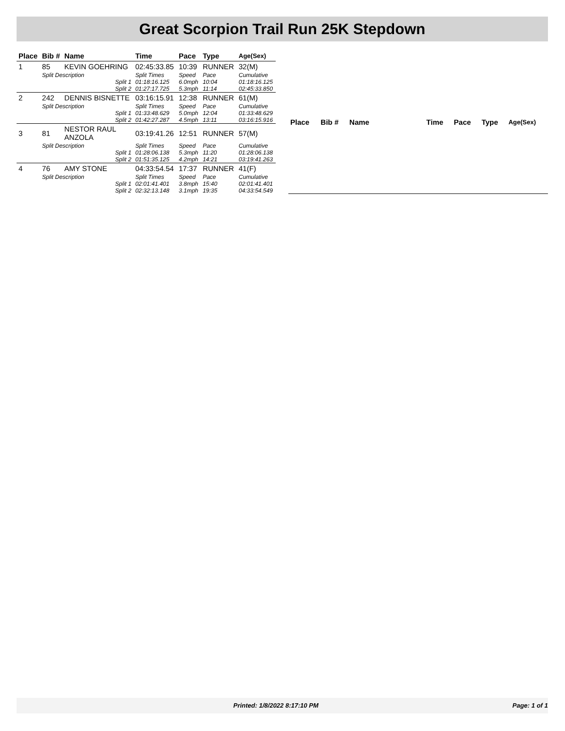Great Scorpion Trail Run 25K Stepdown
| Place | Bib # | Name | Time | Pace | Type | Age(Sex) |
| --- | --- | --- | --- | --- | --- | --- |
| 1 | 85 | KEVIN GOEHRING | 02:45:33.85 | 10:39 | RUNNER | 32(M) |
| | Split Description | | Split Times | Speed | Pace | Cumulative |
| | Split 1 | | 01:18:16.125 | 6.0mph | 10:04 | 01:18:16.125 |
| | Split 2 | | 01:27:17.725 | 5.3mph | 11:14 | 02:45:33.850 |
| 2 | 242 | DENNIS BISNETTE | 03:16:15.91 | 12:38 | RUNNER | 61(M) |
| | Split Description | | Split Times | Speed | Pace | Cumulative |
| | Split 1 | | 01:33:48.629 | 5.0mph | 12:04 | 01:33:48.629 |
| | Split 2 | | 01:42:27.287 | 4.5mph | 13:11 | 03:16:15.916 |
| 3 | 81 | NESTOR RAUL ANZOLA | 03:19:41.26 | 12:51 | RUNNER | 57(M) |
| | Split Description | | Split Times | Speed | Pace | Cumulative |
| | Split 1 | | 01:28:06.138 | 5.3mph | 11:20 | 01:28:06.138 |
| | Split 2 | | 01:51:35.125 | 4.2mph | 14:21 | 03:19:41.263 |
| 4 | 76 | AMY STONE | 04:33:54.54 | 17:37 | RUNNER | 41(F) |
| | Split Description | | Split Times | Speed | Pace | Cumulative |
| | Split 1 | | 02:01:41.401 | 3.8mph | 15:40 | 02:01:41.401 |
| | Split 2 | | 02:32:13.148 | 3.1mph | 19:35 | 04:33:54.549 |
| Place | Bib # | Name | Time | Pace | Type | Age(Sex) |
| --- | --- | --- | --- | --- | --- | --- |
Printed: 1/8/2022 8:17:10 PM Page: 1 of 1